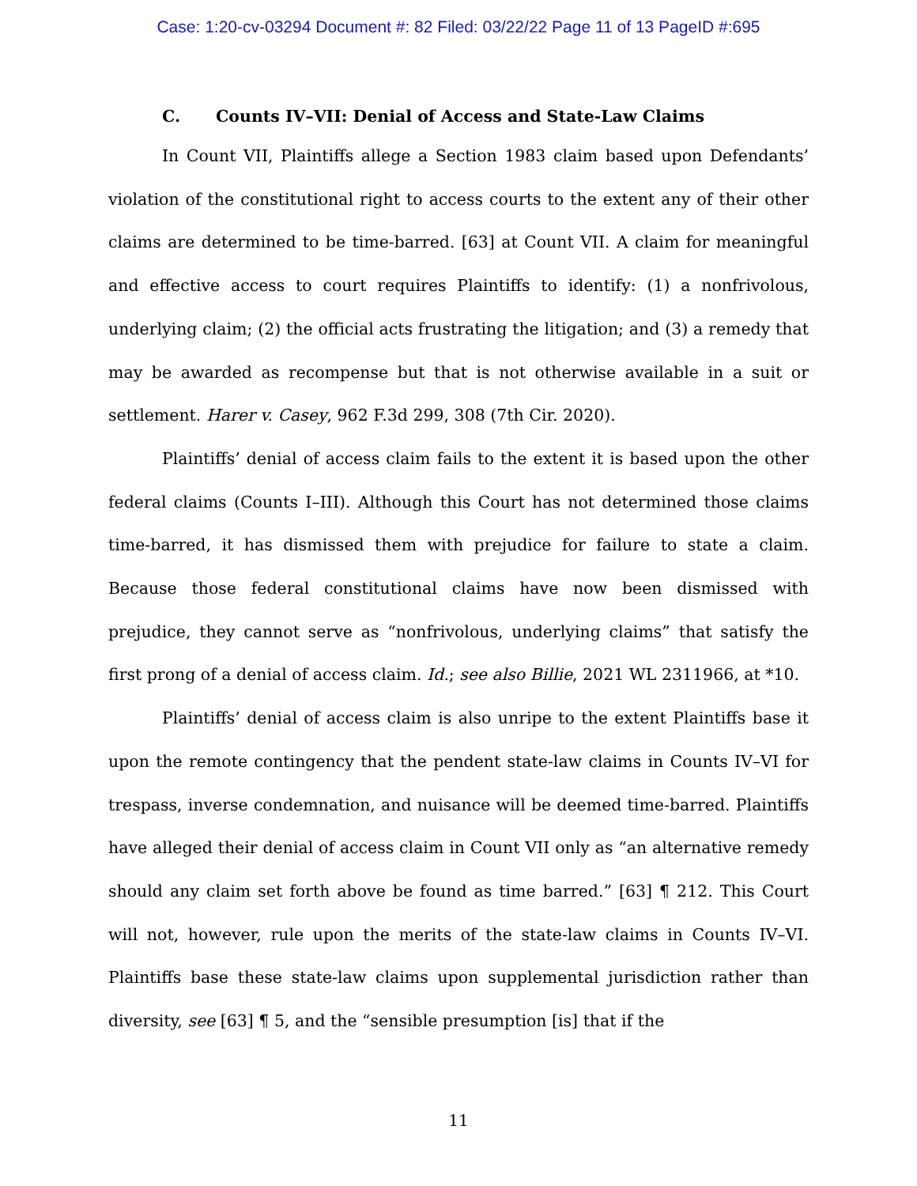Case: 1:20-cv-03294 Document #: 82 Filed: 03/22/22 Page 11 of 13 PageID #:695
C. Counts IV–VII: Denial of Access and State-Law Claims
In Count VII, Plaintiffs allege a Section 1983 claim based upon Defendants’ violation of the constitutional right to access courts to the extent any of their other claims are determined to be time-barred. [63] at Count VII. A claim for meaningful and effective access to court requires Plaintiffs to identify: (1) a nonfrivolous, underlying claim; (2) the official acts frustrating the litigation; and (3) a remedy that may be awarded as recompense but that is not otherwise available in a suit or settlement. Harer v. Casey, 962 F.3d 299, 308 (7th Cir. 2020).
Plaintiffs’ denial of access claim fails to the extent it is based upon the other federal claims (Counts I–III). Although this Court has not determined those claims time-barred, it has dismissed them with prejudice for failure to state a claim. Because those federal constitutional claims have now been dismissed with prejudice, they cannot serve as “nonfrivolous, underlying claims” that satisfy the first prong of a denial of access claim. Id.; see also Billie, 2021 WL 2311966, at *10.
Plaintiffs’ denial of access claim is also unripe to the extent Plaintiffs base it upon the remote contingency that the pendent state-law claims in Counts IV–VI for trespass, inverse condemnation, and nuisance will be deemed time-barred. Plaintiffs have alleged their denial of access claim in Count VII only as “an alternative remedy should any claim set forth above be found as time barred.” [63] ¶ 212. This Court will not, however, rule upon the merits of the state-law claims in Counts IV–VI. Plaintiffs base these state-law claims upon supplemental jurisdiction rather than diversity, see [63] ¶ 5, and the “sensible presumption [is] that if the
11